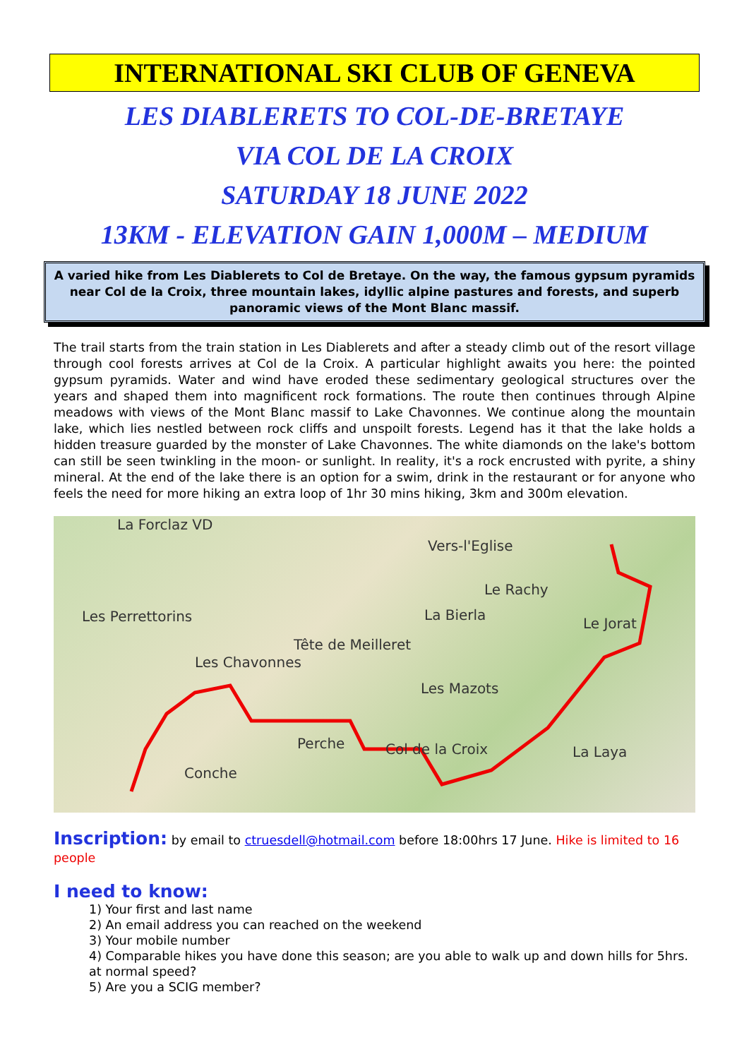INTERNATIONAL SKI CLUB OF GENEVA
LES DIABLERETS TO COL-DE-BRETAYE
VIA COL DE LA CROIX
SATURDAY 18 JUNE 2022
13KM - ELEVATION GAIN 1,000M – MEDIUM
A varied hike from Les Diablerets to Col de Bretaye. On the way, the famous gypsum pyramids near Col de la Croix, three mountain lakes, idyllic alpine pastures and forests, and superb panoramic views of the Mont Blanc massif.
The trail starts from the train station in Les Diablerets and after a steady climb out of the resort village through cool forests arrives at Col de la Croix. A particular highlight awaits you here: the pointed gypsum pyramids. Water and wind have eroded these sedimentary geological structures over the years and shaped them into magnificent rock formations. The route then continues through Alpine meadows with views of the Mont Blanc massif to Lake Chavonnes. We continue along the mountain lake, which lies nestled between rock cliffs and unspoilt forests. Legend has it that the lake holds a hidden treasure guarded by the monster of Lake Chavonnes. The white diamonds on the lake's bottom can still be seen twinkling in the moon- or sunlight. In reality, it's a rock encrusted with pyrite, a shiny mineral. At the end of the lake there is an option for a swim, drink in the restaurant or for anyone who feels the need for more hiking an extra loop of 1hr 30 mins hiking, 3km and 300m elevation.
La Forclaz VD
Vers-l'Eglise
Les Perrettorins
Tête de Meilleret
Les Chavonnes
Les Mazots
Col de la Croix Perche
Conche
Le Jorat
La Laya
Le Rachy
La Bierla
Inscription:
by email to ctruesdell@hotmail.com before 18:00hrs 17 June. Hike is limited to 16 people
I need to know:
1) Your first and last name
2) An email address you can reached on the weekend
3) Your mobile number
4) Comparable hikes you have done this season; are you able to walk up and down hills for 5hrs. at normal speed?
5) Are you a SCIG member?